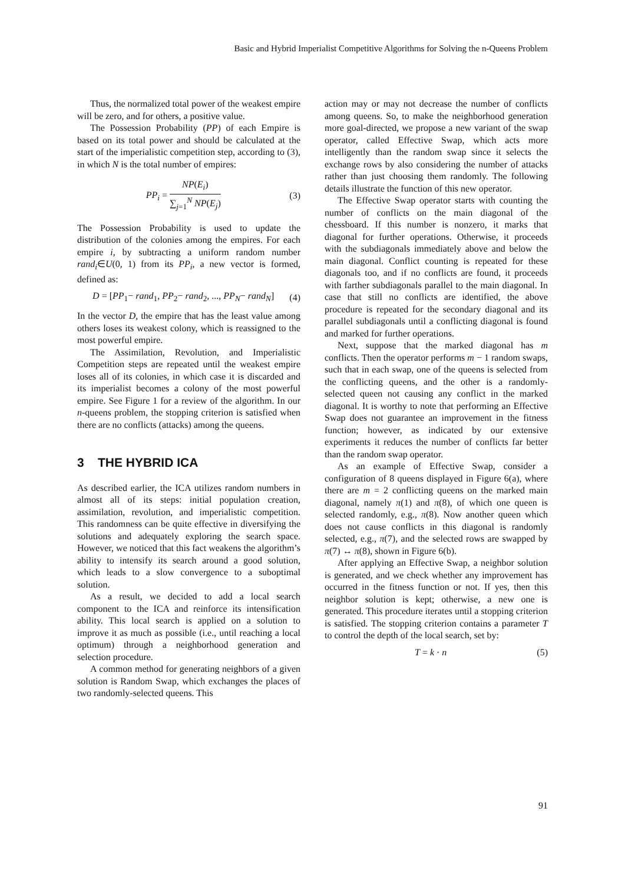Basic and Hybrid Imperialist Competitive Algorithms for Solving the n-Queens Problem
Thus, the normalized total power of the weakest empire will be zero, and for others, a positive value.
The Possession Probability (PP) of each Empire is based on its total power and should be calculated at the start of the imperialistic competition step, according to (3), in which N is the total number of empires:
PP<sub>i</sub> =
NP(E<sub>i</sub>)
∑<sub>j=1</sub><sup>N</sup> NP(E<sub>j</sub>)
(3)
The Possession Probability is used to update the distribution of the colonies among the empires. For each empire i, by subtracting a uniform random number rand<sub>i</sub>∈U(0, 1) from its PP<sub>i</sub>, a new vector is formed, defined as:
D = [PP<sub>1</sub>− rand<sub>1</sub>, PP<sub>2</sub>− rand<sub>2</sub>, ..., PP<sub>N</sub>− rand<sub>N</sub>] (4)
In the vector D, the empire that has the least value among others loses its weakest colony, which is reassigned to the most powerful empire.
The Assimilation, Revolution, and Imperialistic Competition steps are repeated until the weakest empire loses all of its colonies, in which case it is discarded and its imperialist becomes a colony of the most powerful empire. See Figure 1 for a review of the algorithm. In our n-queens problem, the stopping criterion is satisfied when there are no conflicts (attacks) among the queens.
3 THE HYBRID ICA
As described earlier, the ICA utilizes random numbers in almost all of its steps: initial population creation, assimilation, revolution, and imperialistic competition. This randomness can be quite effective in diversifying the solutions and adequately exploring the search space. However, we noticed that this fact weakens the algorithm’s ability to intensify its search around a good solution, which leads to a slow convergence to a suboptimal solution.
As a result, we decided to add a local search component to the ICA and reinforce its intensification ability. This local search is applied on a solution to improve it as much as possible (i.e., until reaching a local optimum) through a neighborhood generation and selection procedure.
A common method for generating neighbors of a given solution is Random Swap, which exchanges the places of two randomly-selected queens. This
action may or may not decrease the number of conflicts among queens. So, to make the neighborhood generation more goal-directed, we propose a new variant of the swap operator, called Effective Swap, which acts more intelligently than the random swap since it selects the exchange rows by also considering the number of attacks rather than just choosing them randomly. The following details illustrate the function of this new operator.
The Effective Swap operator starts with counting the number of conflicts on the main diagonal of the chessboard. If this number is nonzero, it marks that diagonal for further operations. Otherwise, it proceeds with the subdiagonals immediately above and below the main diagonal. Conflict counting is repeated for these diagonals too, and if no conflicts are found, it proceeds with farther subdiagonals parallel to the main diagonal. In case that still no conflicts are identified, the above procedure is repeated for the secondary diagonal and its parallel subdiagonals until a conflicting diagonal is found and marked for further operations.
Next, suppose that the marked diagonal has m conflicts. Then the operator performs m − 1 random swaps, such that in each swap, one of the queens is selected from the conflicting queens, and the other is a randomly-selected queen not causing any conflict in the marked diagonal. It is worthy to note that performing an Effective Swap does not guarantee an improvement in the fitness function; however, as indicated by our extensive experiments it reduces the number of conflicts far better than the random swap operator.
As an example of Effective Swap, consider a configuration of 8 queens displayed in Figure 6(a), where there are m = 2 conflicting queens on the marked main diagonal, namely π(1) and π(8), of which one queen is selected randomly, e.g., π(8). Now another queen which does not cause conflicts in this diagonal is randomly selected, e.g., π(7), and the selected rows are swapped by π(7) ↔ π(8), shown in Figure 6(b).
After applying an Effective Swap, a neighbor solution is generated, and we check whether any improvement has occurred in the fitness function or not. If yes, then this neighbor solution is kept; otherwise, a new one is generated. This procedure iterates until a stopping criterion is satisfied. The stopping criterion contains a parameter T to control the depth of the local search, set by:
T = k · n (5)
91